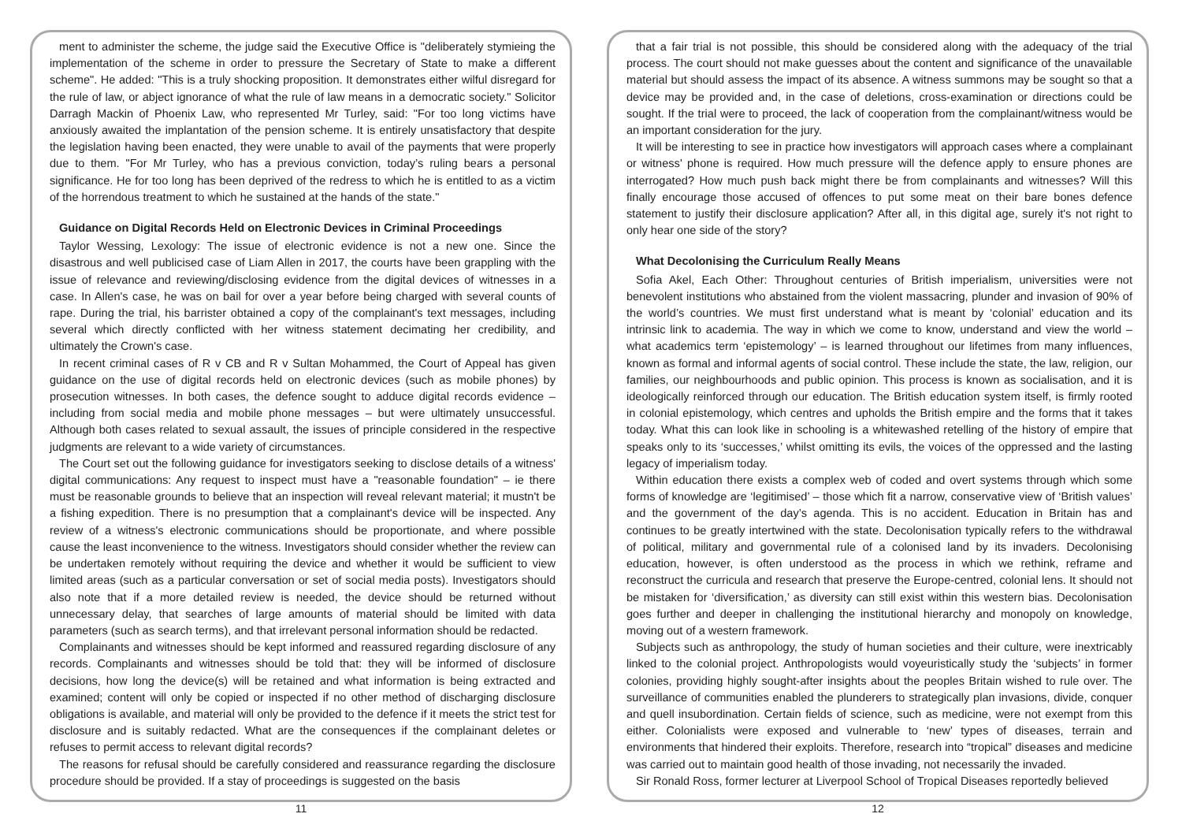ment to administer the scheme, the judge said the Executive Office is "deliberately stymieing the implementation of the scheme in order to pressure the Secretary of State to make a different scheme". He added: "This is a truly shocking proposition. It demonstrates either wilful disregard for the rule of law, or abject ignorance of what the rule of law means in a democratic society." Solicitor Darragh Mackin of Phoenix Law, who represented Mr Turley, said: "For too long victims have anxiously awaited the implantation of the pension scheme. It is entirely unsatisfactory that despite the legislation having been enacted, they were unable to avail of the payments that were properly due to them. "For Mr Turley, who has a previous conviction, today’s ruling bears a personal significance. He for too long has been deprived of the redress to which he is entitled to as a victim of the horrendous treatment to which he sustained at the hands of the state."
Guidance on Digital Records Held on Electronic Devices in Criminal Proceedings
Taylor Wessing, Lexology: The issue of electronic evidence is not a new one. Since the disastrous and well publicised case of Liam Allen in 2017, the courts have been grappling with the issue of relevance and reviewing/disclosing evidence from the digital devices of witnesses in a case. In Allen's case, he was on bail for over a year before being charged with several counts of rape. During the trial, his barrister obtained a copy of the complainant's text messages, including several which directly conflicted with her witness statement decimating her credibility, and ultimately the Crown's case.
In recent criminal cases of R v CB and R v Sultan Mohammed, the Court of Appeal has given guidance on the use of digital records held on electronic devices (such as mobile phones) by prosecution witnesses. In both cases, the defence sought to adduce digital records evidence – including from social media and mobile phone messages – but were ultimately unsuccessful. Although both cases related to sexual assault, the issues of principle considered in the respective judgments are relevant to a wide variety of circumstances.
The Court set out the following guidance for investigators seeking to disclose details of a witness' digital communications: Any request to inspect must have a "reasonable foundation" – ie there must be reasonable grounds to believe that an inspection will reveal relevant material; it mustn't be a fishing expedition. There is no presumption that a complainant's device will be inspected. Any review of a witness's electronic communications should be proportionate, and where possible cause the least inconvenience to the witness. Investigators should consider whether the review can be undertaken remotely without requiring the device and whether it would be sufficient to view limited areas (such as a particular conversation or set of social media posts). Investigators should also note that if a more detailed review is needed, the device should be returned without unnecessary delay, that searches of large amounts of material should be limited with data parameters (such as search terms), and that irrelevant personal information should be redacted.
Complainants and witnesses should be kept informed and reassured regarding disclosure of any records. Complainants and witnesses should be told that: they will be informed of disclosure decisions, how long the device(s) will be retained and what information is being extracted and examined; content will only be copied or inspected if no other method of discharging disclosure obligations is available, and material will only be provided to the defence if it meets the strict test for disclosure and is suitably redacted. What are the consequences if the complainant deletes or refuses to permit access to relevant digital records?
The reasons for refusal should be carefully considered and reassurance regarding the disclosure procedure should be provided. If a stay of proceedings is suggested on the basis
11
that a fair trial is not possible, this should be considered along with the adequacy of the trial process. The court should not make guesses about the content and significance of the unavailable material but should assess the impact of its absence. A witness summons may be sought so that a device may be provided and, in the case of deletions, cross-examination or directions could be sought. If the trial were to proceed, the lack of cooperation from the complainant/witness would be an important consideration for the jury.
It will be interesting to see in practice how investigators will approach cases where a complainant or witness' phone is required. How much pressure will the defence apply to ensure phones are interrogated? How much push back might there be from complainants and witnesses? Will this finally encourage those accused of offences to put some meat on their bare bones defence statement to justify their disclosure application? After all, in this digital age, surely it's not right to only hear one side of the story?
What Decolonising the Curriculum Really Means
Sofia Akel, Each Other: Throughout centuries of British imperialism, universities were not benevolent institutions who abstained from the violent massacring, plunder and invasion of 90% of the world’s countries. We must first understand what is meant by ‘colonial’ education and its intrinsic link to academia. The way in which we come to know, understand and view the world – what academics term ‘epistemology’ – is learned throughout our lifetimes from many influences, known as formal and informal agents of social control. These include the state, the law, religion, our families, our neighbourhoods and public opinion. This process is known as socialisation, and it is ideologically reinforced through our education. The British education system itself, is firmly rooted in colonial epistemology, which centres and upholds the British empire and the forms that it takes today. What this can look like in schooling is a whitewashed retelling of the history of empire that speaks only to its ‘successes,’ whilst omitting its evils, the voices of the oppressed and the lasting legacy of imperialism today.
Within education there exists a complex web of coded and overt systems through which some forms of knowledge are ‘legitimised’ – those which fit a narrow, conservative view of ‘British values’ and the government of the day’s agenda. This is no accident. Education in Britain has and continues to be greatly intertwined with the state. Decolonisation typically refers to the withdrawal of political, military and governmental rule of a colonised land by its invaders. Decolonising education, however, is often understood as the process in which we rethink, reframe and reconstruct the curricula and research that preserve the Europe-centred, colonial lens. It should not be mistaken for ‘diversification,’ as diversity can still exist within this western bias. Decolonisation goes further and deeper in challenging the institutional hierarchy and monopoly on knowledge, moving out of a western framework.
Subjects such as anthropology, the study of human societies and their culture, were inextricably linked to the colonial project. Anthropologists would voyeuristically study the ‘subjects’ in former colonies, providing highly sought-after insights about the peoples Britain wished to rule over. The surveillance of communities enabled the plunderers to strategically plan invasions, divide, conquer and quell insubordination. Certain fields of science, such as medicine, were not exempt from this either. Colonialists were exposed and vulnerable to ‘new’ types of diseases, terrain and environments that hindered their exploits. Therefore, research into “tropical” diseases and medicine was carried out to maintain good health of those invading, not necessarily the invaded.
Sir Ronald Ross, former lecturer at Liverpool School of Tropical Diseases reportedly believed
12